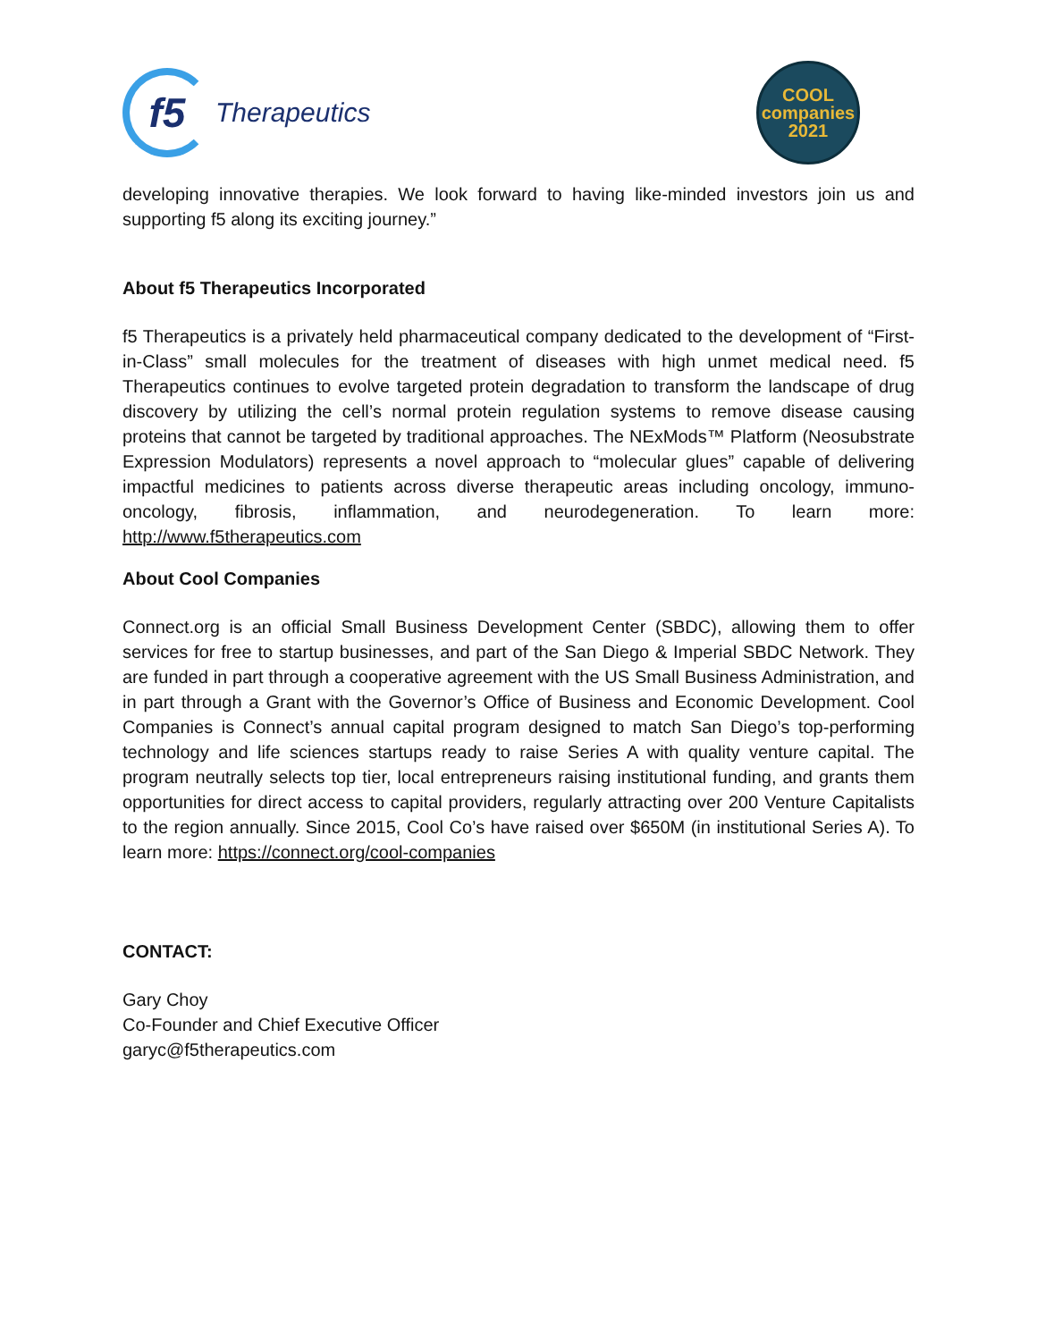f5
Therapeutics
COOL
companies
2021
developing innovative therapies. We look forward to having like-minded investors join us and supporting f5 along its exciting journey.”
About f5 Therapeutics Incorporated
f5 Therapeutics is a privately held pharmaceutical company dedicated to the development of “First-in-Class” small molecules for the treatment of diseases with high unmet medical need. f5 Therapeutics continues to evolve targeted protein degradation to transform the landscape of drug discovery by utilizing the cell’s normal protein regulation systems to remove disease causing proteins that cannot be targeted by traditional approaches. The NExMods™ Platform (Neosubstrate Expression Modulators) represents a novel approach to “molecular glues” capable of delivering impactful medicines to patients across diverse therapeutic areas including oncology, immuno-oncology, fibrosis, inflammation, and neurodegeneration. To learn more: http://www.f5therapeutics.com
About Cool Companies
Connect.org is an official Small Business Development Center (SBDC), allowing them to offer services for free to startup businesses, and part of the San Diego & Imperial SBDC Network. They are funded in part through a cooperative agreement with the US Small Business Administration, and in part through a Grant with the Governor’s Office of Business and Economic Development. Cool Companies is Connect’s annual capital program designed to match San Diego’s top-performing technology and life sciences startups ready to raise Series A with quality venture capital. The program neutrally selects top tier, local entrepreneurs raising institutional funding, and grants them opportunities for direct access to capital providers, regularly attracting over 200 Venture Capitalists to the region annually. Since 2015, Cool Co’s have raised over $650M (in institutional Series A). To learn more: https://connect.org/cool-companies
CONTACT:
Gary Choy
Co-Founder and Chief Executive Officer
garyc@f5therapeutics.com